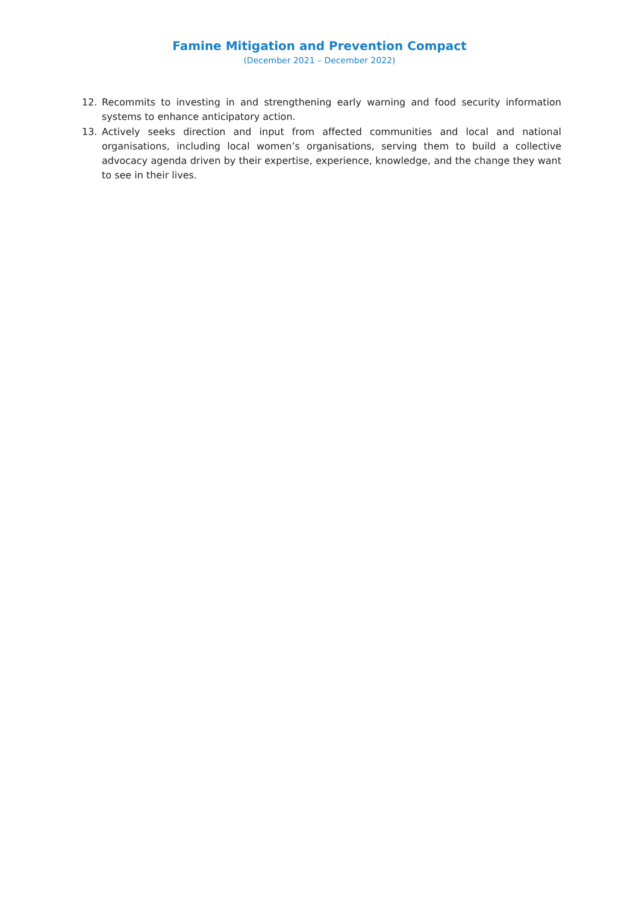Famine Mitigation and Prevention Compact
(December 2021 – December 2022)
12. Recommits to investing in and strengthening early warning and food security information systems to enhance anticipatory action.
13. Actively seeks direction and input from affected communities and local and national organisations, including local women’s organisations, serving them to build a collective advocacy agenda driven by their expertise, experience, knowledge, and the change they want to see in their lives.